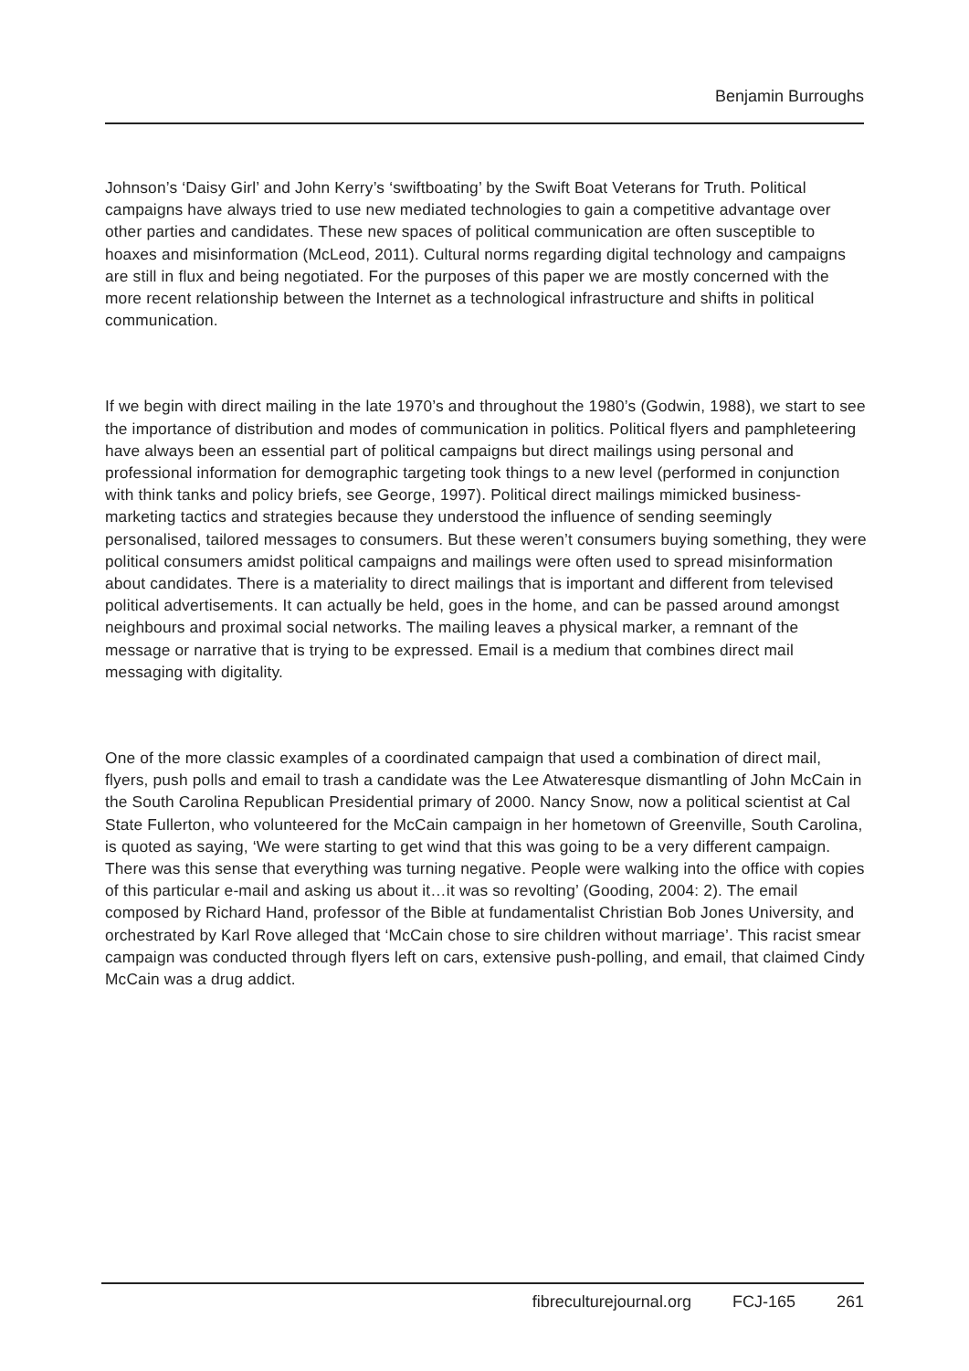Benjamin Burroughs
Johnson’s ‘Daisy Girl’ and John Kerry’s ‘swiftboating’ by the Swift Boat Veterans for Truth. Political campaigns have always tried to use new mediated technologies to gain a competitive advantage over other parties and candidates. These new spaces of political communication are often susceptible to hoaxes and misinformation (McLeod, 2011). Cultural norms regarding digital technology and campaigns are still in flux and being negotiated. For the purposes of this paper we are mostly concerned with the more recent relationship between the Internet as a technological infrastructure and shifts in political communication.
If we begin with direct mailing in the late 1970’s and throughout the 1980’s (Godwin, 1988), we start to see the importance of distribution and modes of communication in politics. Political flyers and pamphleteering have always been an essential part of political campaigns but direct mailings using personal and professional information for demographic targeting took things to a new level (performed in conjunction with think tanks and policy briefs, see George, 1997). Political direct mailings mimicked business-marketing tactics and strategies because they understood the influence of sending seemingly personalised, tailored messages to consumers. But these weren’t consumers buying something, they were political consumers amidst political campaigns and mailings were often used to spread misinformation about candidates. There is a materiality to direct mailings that is important and different from televised political advertisements. It can actually be held, goes in the home, and can be passed around amongst neighbours and proximal social networks. The mailing leaves a physical marker, a remnant of the message or narrative that is trying to be expressed. Email is a medium that combines direct mail messaging with digitality.
One of the more classic examples of a coordinated campaign that used a combination of direct mail, flyers, push polls and email to trash a candidate was the Lee Atwateresque dismantling of John McCain in the South Carolina Republican Presidential primary of 2000. Nancy Snow, now a political scientist at Cal State Fullerton, who volunteered for the McCain campaign in her hometown of Greenville, South Carolina, is quoted as saying, ‘We were starting to get wind that this was going to be a very different campaign. There was this sense that everything was turning negative. People were walking into the office with copies of this particular e-mail and asking us about it…it was so revolting’ (Gooding, 2004: 2). The email composed by Richard Hand, professor of the Bible at fundamentalist Christian Bob Jones University, and orchestrated by Karl Rove alleged that ‘McCain chose to sire children without marriage’. This racist smear campaign was conducted through flyers left on cars, extensive push-polling, and email, that claimed Cindy McCain was a drug addict.
fibreculturejournal.org FCJ-165 261